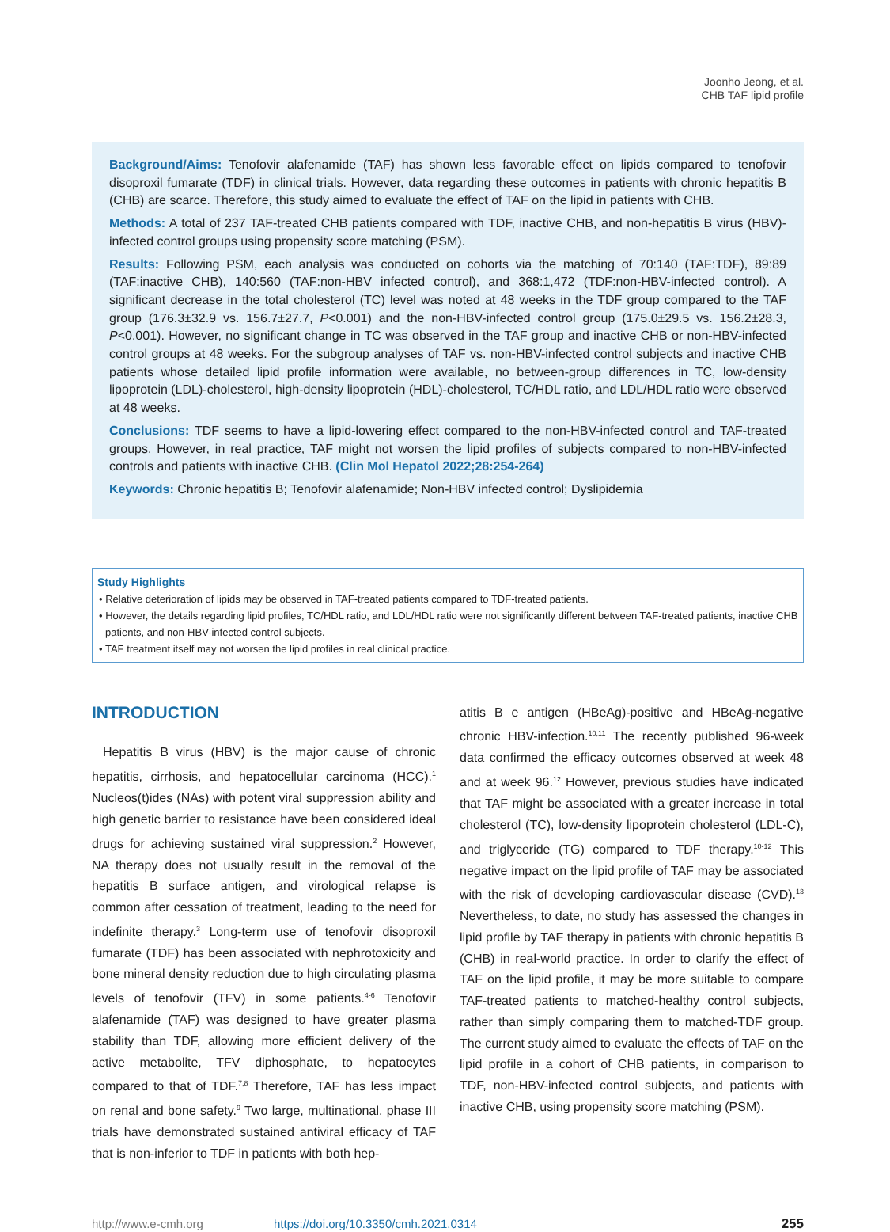Joonho Jeong, et al.
CHB TAF lipid profile
Background/Aims: Tenofovir alafenamide (TAF) has shown less favorable effect on lipids compared to tenofovir disoproxil fumarate (TDF) in clinical trials. However, data regarding these outcomes in patients with chronic hepatitis B (CHB) are scarce. Therefore, this study aimed to evaluate the effect of TAF on the lipid in patients with CHB.
Methods: A total of 237 TAF-treated CHB patients compared with TDF, inactive CHB, and non-hepatitis B virus (HBV)-infected control groups using propensity score matching (PSM).
Results: Following PSM, each analysis was conducted on cohorts via the matching of 70:140 (TAF:TDF), 89:89 (TAF:inactive CHB), 140:560 (TAF:non-HBV infected control), and 368:1,472 (TDF:non-HBV-infected control). A significant decrease in the total cholesterol (TC) level was noted at 48 weeks in the TDF group compared to the TAF group (176.3±32.9 vs. 156.7±27.7, P<0.001) and the non-HBV-infected control group (175.0±29.5 vs. 156.2±28.3, P<0.001). However, no significant change in TC was observed in the TAF group and inactive CHB or non-HBV-infected control groups at 48 weeks. For the subgroup analyses of TAF vs. non-HBV-infected control subjects and inactive CHB patients whose detailed lipid profile information were available, no between-group differences in TC, low-density lipoprotein (LDL)-cholesterol, high-density lipoprotein (HDL)-cholesterol, TC/HDL ratio, and LDL/HDL ratio were observed at 48 weeks.
Conclusions: TDF seems to have a lipid-lowering effect compared to the non-HBV-infected control and TAF-treated groups. However, in real practice, TAF might not worsen the lipid profiles of subjects compared to non-HBV-infected controls and patients with inactive CHB. (Clin Mol Hepatol 2022;28:254-264)
Keywords: Chronic hepatitis B; Tenofovir alafenamide; Non-HBV infected control; Dyslipidemia
Study Highlights
• Relative deterioration of lipids may be observed in TAF-treated patients compared to TDF-treated patients.
• However, the details regarding lipid profiles, TC/HDL ratio, and LDL/HDL ratio were not significantly different between TAF-treated patients, inactive CHB patients, and non-HBV-infected control subjects.
• TAF treatment itself may not worsen the lipid profiles in real clinical practice.
INTRODUCTION
Hepatitis B virus (HBV) is the major cause of chronic hepatitis, cirrhosis, and hepatocellular carcinoma (HCC).<sup>1</sup> Nucleos(t)ides (NAs) with potent viral suppression ability and high genetic barrier to resistance have been considered ideal drugs for achieving sustained viral suppression.<sup>2</sup> However, NA therapy does not usually result in the removal of the hepatitis B surface antigen, and virological relapse is common after cessation of treatment, leading to the need for indefinite therapy.<sup>3</sup> Long-term use of tenofovir disoproxil fumarate (TDF) has been associated with nephrotoxicity and bone mineral density reduction due to high circulating plasma levels of tenofovir (TFV) in some patients.<sup>4-6</sup> Tenofovir alafenamide (TAF) was designed to have greater plasma stability than TDF, allowing more efficient delivery of the active metabolite, TFV diphosphate, to hepatocytes compared to that of TDF.<sup>7,8</sup> Therefore, TAF has less impact on renal and bone safety.<sup>9</sup> Two large, multinational, phase III trials have demonstrated sustained antiviral efficacy of TAF that is non-inferior to TDF in patients with both hep-
atitis B e antigen (HBeAg)-positive and HBeAg-negative chronic HBV-infection.<sup>10,11</sup> The recently published 96-week data confirmed the efficacy outcomes observed at week 48 and at week 96.<sup>12</sup> However, previous studies have indicated that TAF might be associated with a greater increase in total cholesterol (TC), low-density lipoprotein cholesterol (LDL-C), and triglyceride (TG) compared to TDF therapy.<sup>10-12</sup> This negative impact on the lipid profile of TAF may be associated with the risk of developing cardiovascular disease (CVD).<sup>13</sup> Nevertheless, to date, no study has assessed the changes in lipid profile by TAF therapy in patients with chronic hepatitis B (CHB) in real-world practice. In order to clarify the effect of TAF on the lipid profile, it may be more suitable to compare TAF-treated patients to matched-healthy control subjects, rather than simply comparing them to matched-TDF group. The current study aimed to evaluate the effects of TAF on the lipid profile in a cohort of CHB patients, in comparison to TDF, non-HBV-infected control subjects, and patients with inactive CHB, using propensity score matching (PSM).
http://www.e-cmh.org https://doi.org/10.3350/cmh.2021.0314 255